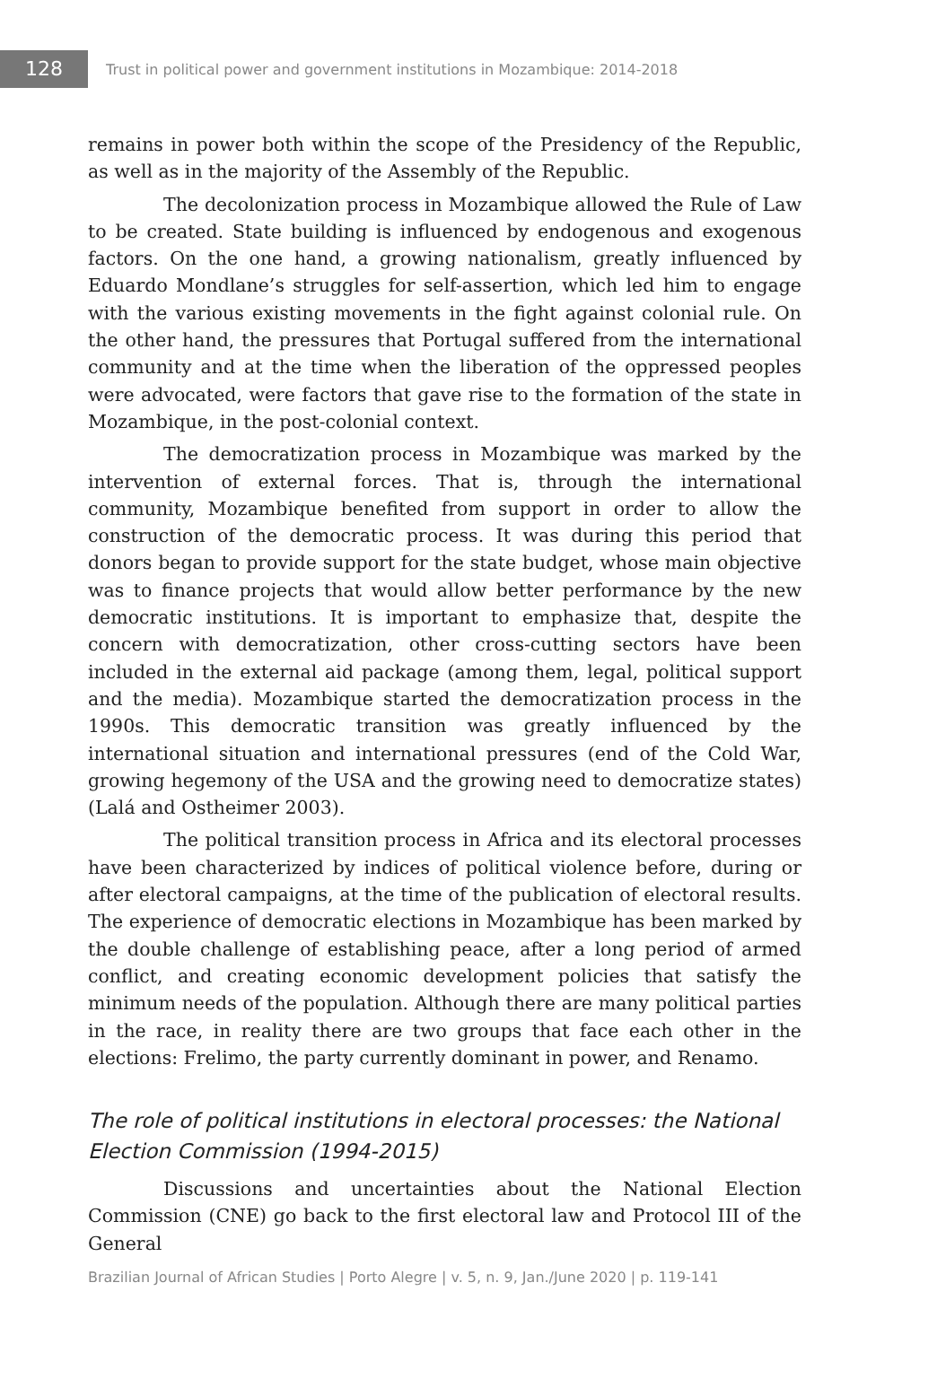128
Trust in political power and government institutions in Mozambique: 2014-2018
remains in power both within the scope of the Presidency of the Republic, as well as in the majority of the Assembly of the Republic.
The decolonization process in Mozambique allowed the Rule of Law to be created. State building is influenced by endogenous and exogenous factors. On the one hand, a growing nationalism, greatly influenced by Eduardo Mondlane’s struggles for self-assertion, which led him to engage with the various existing movements in the fight against colonial rule. On the other hand, the pressures that Portugal suffered from the international community and at the time when the liberation of the oppressed peoples were advocated, were factors that gave rise to the formation of the state in Mozambique, in the post-colonial context.
The democratization process in Mozambique was marked by the intervention of external forces. That is, through the international community, Mozambique benefited from support in order to allow the construction of the democratic process. It was during this period that donors began to provide support for the state budget, whose main objective was to finance projects that would allow better performance by the new democratic institutions. It is important to emphasize that, despite the concern with democratization, other cross-cutting sectors have been included in the external aid package (among them, legal, political support and the media). Mozambique started the democratization process in the 1990s. This democratic transition was greatly influenced by the international situation and international pressures (end of the Cold War, growing hegemony of the USA and the growing need to democratize states) (Lalá and Ostheimer 2003).
The political transition process in Africa and its electoral processes have been characterized by indices of political violence before, during or after electoral campaigns, at the time of the publication of electoral results. The experience of democratic elections in Mozambique has been marked by the double challenge of establishing peace, after a long period of armed conflict, and creating economic development policies that satisfy the minimum needs of the population. Although there are many political parties in the race, in reality there are two groups that face each other in the elections: Frelimo, the party currently dominant in power, and Renamo.
The role of political institutions in electoral processes: the National Election Commission (1994-2015)
Discussions and uncertainties about the National Election Commission (CNE) go back to the first electoral law and Protocol III of the General
Brazilian Journal of African Studies | Porto Alegre | v. 5, n. 9, Jan./June 2020 | p. 119-141